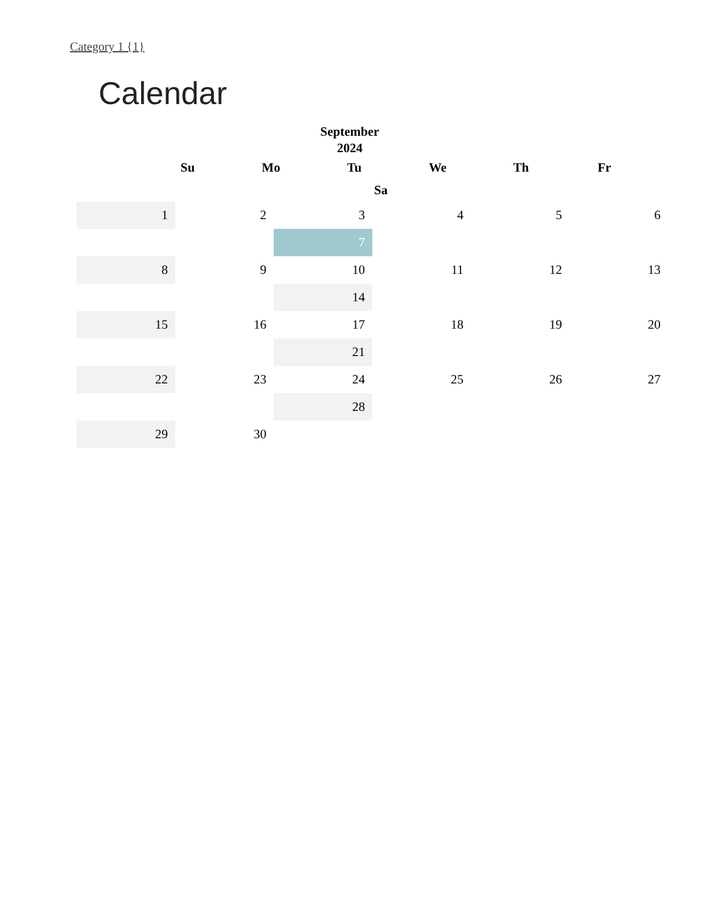Category 1 {1}
Calendar
September 2024
Su Mo Tu We Th Fr
Sa
| 1 | 2 | 3 | 4 | 5 | 6 |
| | | 7 | | | |
| 8 | 9 | 10 | 11 | 12 | 13 |
| | | 14 | | | |
| 15 | 16 | 17 | 18 | 19 | 20 |
| | | 21 | | | |
| 22 | 23 | 24 | 25 | 26 | 27 |
| | | 28 | | | |
| 29 | 30 | | | | |